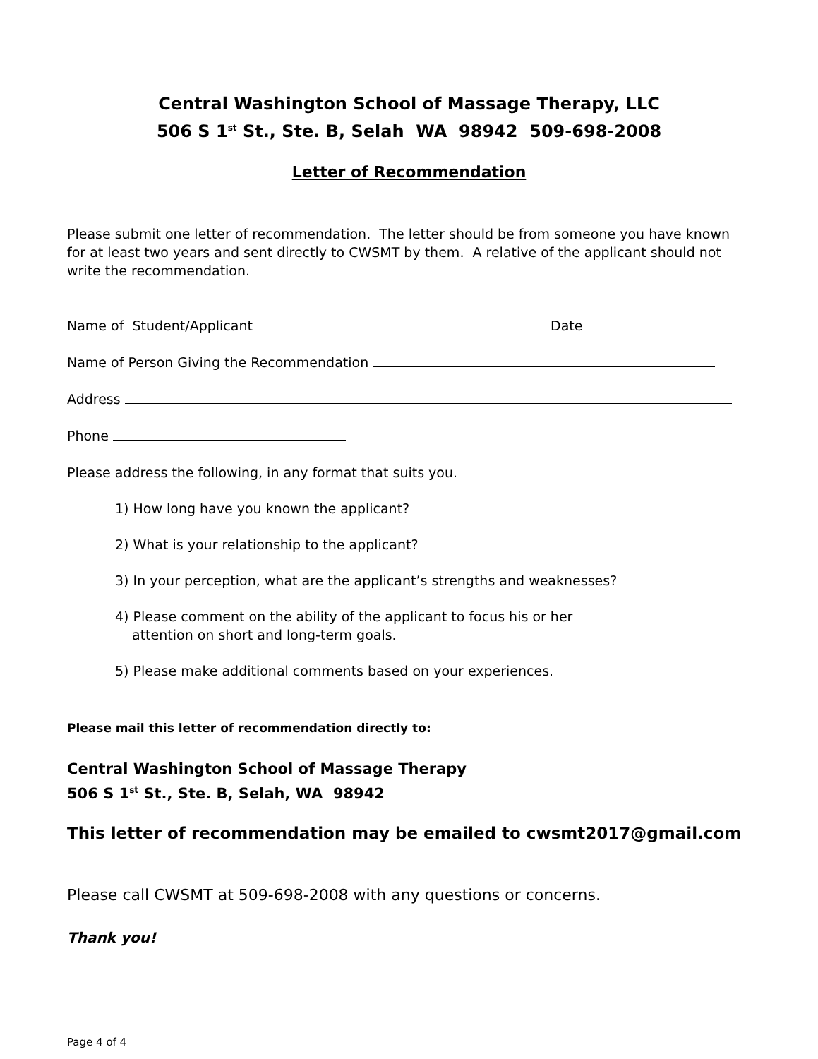Central Washington School of Massage Therapy, LLC
506 S 1<sup>st</sup> St., Ste. B, Selah WA 98942 509-698-2008
Letter of Recommendation
Please submit one letter of recommendation. The letter should be from someone you have known for at least two years and sent directly to CWSMT by them. A relative of the applicant should not write the recommendation.
Name of Student/Applicant Date
Name of Person Giving the Recommendation
Address
Phone
Please address the following, in any format that suits you.
1) How long have you known the applicant?
2) What is your relationship to the applicant?
3) In your perception, what are the applicant’s strengths and weaknesses?
4) Please comment on the ability of the applicant to focus his or her
attention on short and long-term goals.
5) Please make additional comments based on your experiences.
Please mail this letter of recommendation directly to:
Central Washington School of Massage Therapy
506 S 1<sup>st</sup> St., Ste. B, Selah, WA 98942
This letter of recommendation may be emailed to cwsmt2017@gmail.com
Please call CWSMT at 509-698-2008 with any questions or concerns.
Thank you!
Page 4 of 4